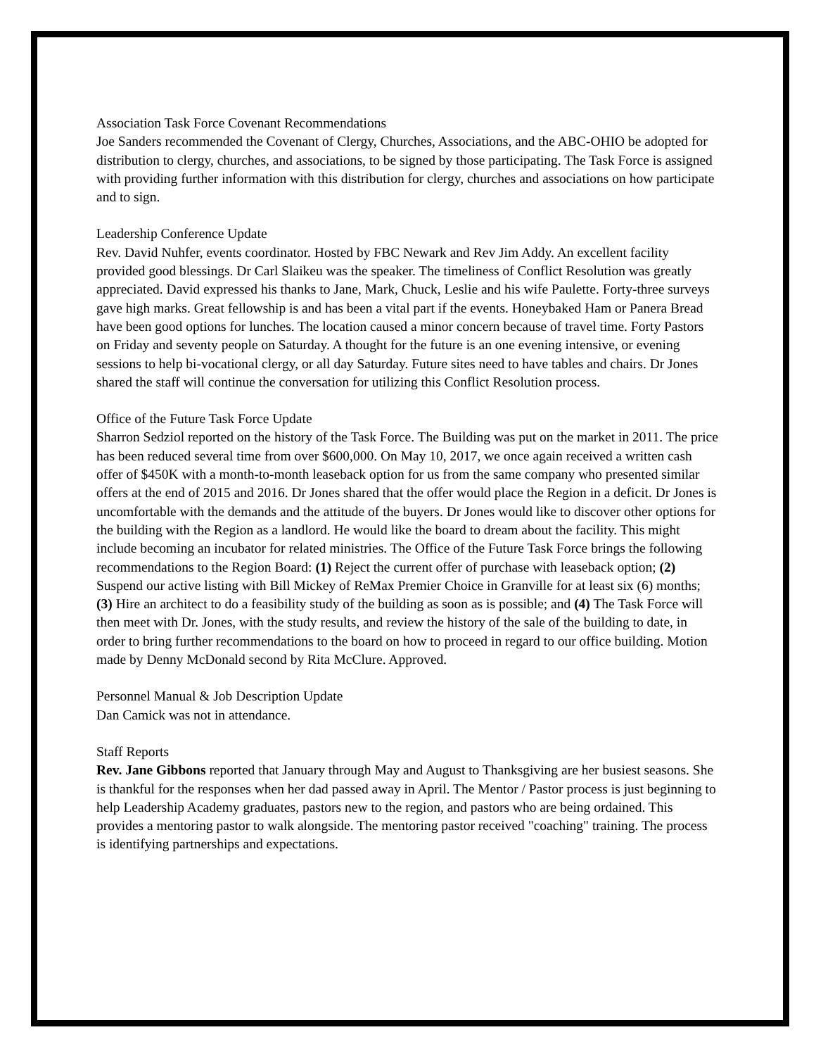Association Task Force Covenant Recommendations
Joe Sanders recommended the Covenant of Clergy, Churches, Associations, and the ABC-OHIO be adopted for distribution to clergy, churches, and associations, to be signed by those participating. The Task Force is assigned with providing further information with this distribution for clergy, churches and associations on how participate and to sign.
Leadership Conference Update
Rev. David Nuhfer, events coordinator. Hosted by FBC Newark and Rev Jim Addy. An excellent facility provided good blessings. Dr Carl Slaikeu was the speaker. The timeliness of Conflict Resolution was greatly appreciated. David expressed his thanks to Jane, Mark, Chuck, Leslie and his wife Paulette. Forty-three surveys gave high marks. Great fellowship is and has been a vital part if the events. Honeybaked Ham or Panera Bread have been good options for lunches. The location caused a minor concern because of travel time. Forty Pastors on Friday and seventy people on Saturday. A thought for the future is an one evening intensive, or evening sessions to help bi-vocational clergy, or all day Saturday. Future sites need to have tables and chairs. Dr Jones shared the staff will continue the conversation for utilizing this Conflict Resolution process.
Office of the Future Task Force Update
Sharron Sedziol reported on the history of the Task Force. The Building was put on the market in 2011. The price has been reduced several time from over $600,000. On May 10, 2017, we once again received a written cash offer of $450K with a month-to-month leaseback option for us from the same company who presented similar offers at the end of 2015 and 2016. Dr Jones shared that the offer would place the Region in a deficit. Dr Jones is uncomfortable with the demands and the attitude of the buyers. Dr Jones would like to discover other options for the building with the Region as a landlord. He would like the board to dream about the facility. This might include becoming an incubator for related ministries. The Office of the Future Task Force brings the following recommendations to the Region Board: (1) Reject the current offer of purchase with leaseback option; (2) Suspend our active listing with Bill Mickey of ReMax Premier Choice in Granville for at least six (6) months; (3) Hire an architect to do a feasibility study of the building as soon as is possible; and (4) The Task Force will then meet with Dr. Jones, with the study results, and review the history of the sale of the building to date, in order to bring further recommendations to the board on how to proceed in regard to our office building. Motion made by Denny McDonald second by Rita McClure. Approved.
Personnel Manual & Job Description Update
Dan Camick was not in attendance.
Staff Reports
Rev. Jane Gibbons reported that January through May and August to Thanksgiving are her busiest seasons. She is thankful for the responses when her dad passed away in April. The Mentor / Pastor process is just beginning to help Leadership Academy graduates, pastors new to the region, and pastors who are being ordained. This provides a mentoring pastor to walk alongside. The mentoring pastor received "coaching" training. The process is identifying partnerships and expectations.